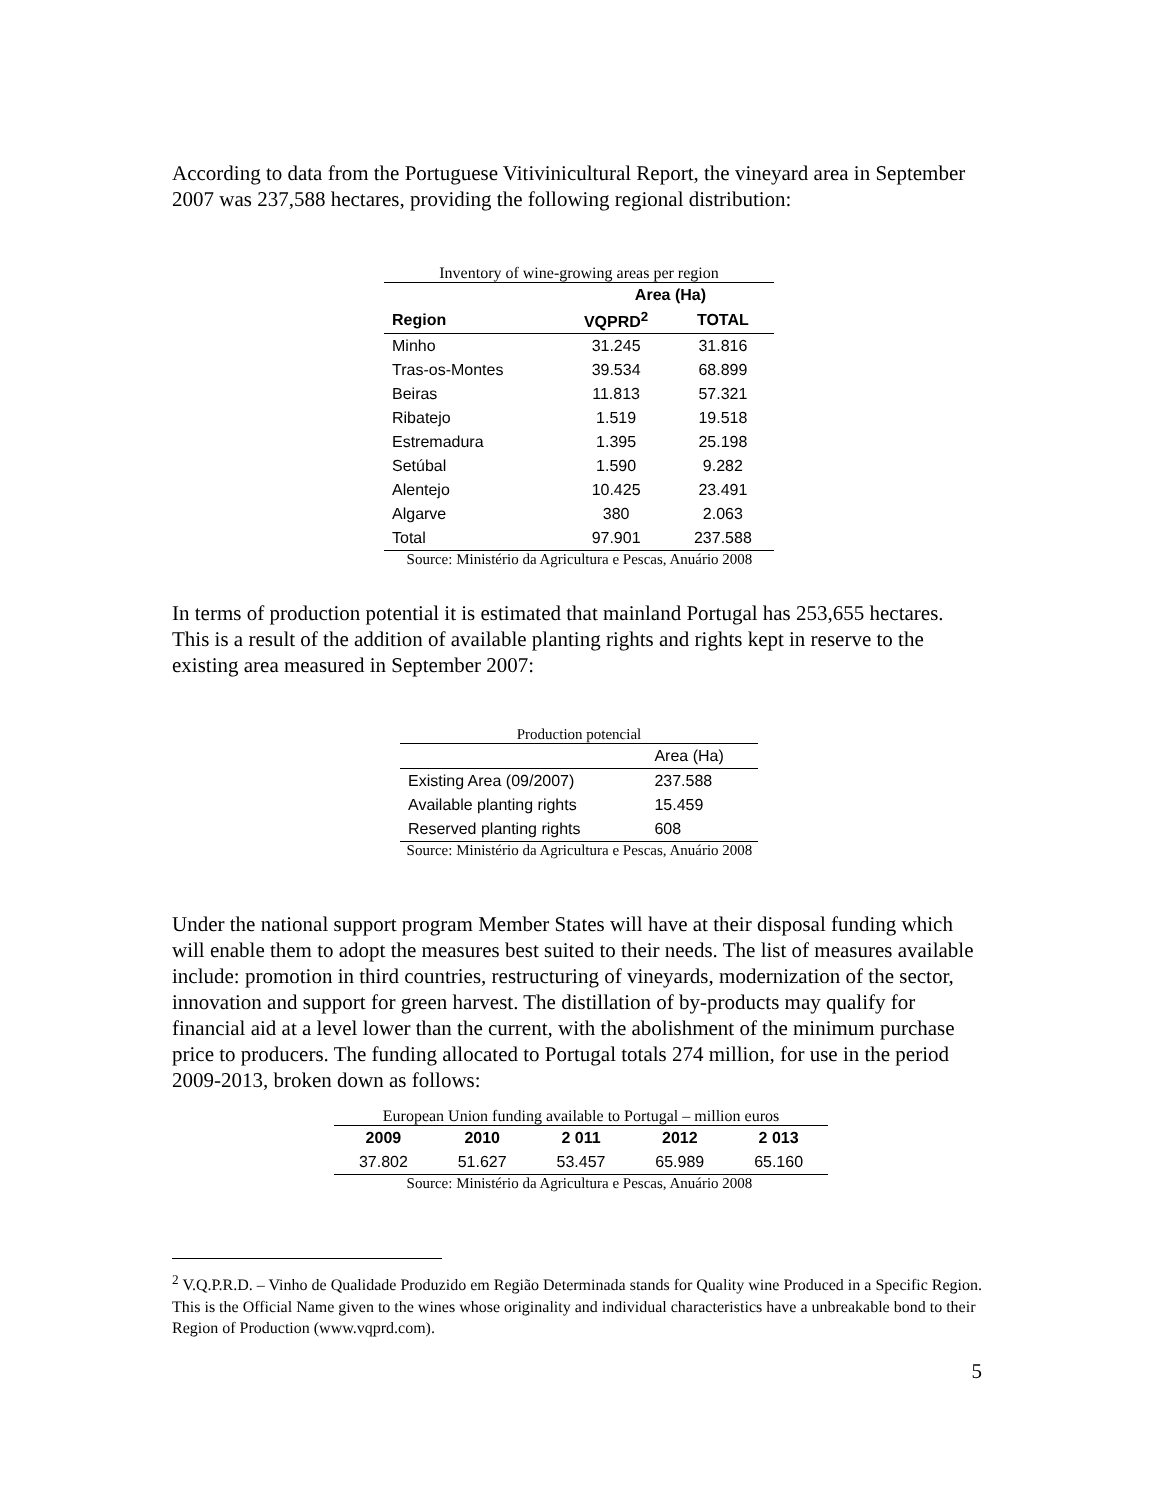According to data from the Portuguese Vitivinicultural Report, the vineyard area in September 2007 was 237,588 hectares, providing the following regional distribution:
Inventory of wine-growing areas per region
| | Area (Ha) | |
| --- | --- | --- |
| Region | VQPRD<sup>2</sup> | TOTAL |
| Minho | 31.245 | 31.816 |
| Tras-os-Montes | 39.534 | 68.899 |
| Beiras | 11.813 | 57.321 |
| Ribatejo | 1.519 | 19.518 |
| Estremadura | 1.395 | 25.198 |
| Setúbal | 1.590 | 9.282 |
| Alentejo | 10.425 | 23.491 |
| Algarve | 380 | 2.063 |
| Total | 97.901 | 237.588 |
Source: Ministério da Agricultura e Pescas, Anuário 2008
In terms of production potential it is estimated that mainland Portugal has 253,655 hectares. This is a result of the addition of available planting rights and rights kept in reserve to the existing area measured in September 2007:
Production potencial
| | Area (Ha) |
| Existing Area (09/2007) | 237.588 |
| Available planting rights | 15.459 |
| Reserved planting rights | 608 |
Source: Ministério da Agricultura e Pescas, Anuário 2008
Under the national support program Member States will have at their disposal funding which will enable them to adopt the measures best suited to their needs. The list of measures available include: promotion in third countries, restructuring of vineyards, modernization of the sector, innovation and support for green harvest. The distillation of by-products may qualify for financial aid at a level lower than the current, with the abolishment of the minimum purchase price to producers. The funding allocated to Portugal totals 274 million, for use in the period 2009-2013, broken down as follows:
European Union funding available to Portugal – million euros
| 2009 | 2010 | 2 011 | 2012 | 2 013 |
| --- | --- | --- | --- | --- |
| 37.802 | 51.627 | 53.457 | 65.989 | 65.160 |
Source: Ministério da Agricultura e Pescas, Anuário 2008
<sup>2</sup> V.Q.P.R.D. – Vinho de Qualidade Produzido em Região Determinada stands for Quality wine Produced in a Specific Region. This is the Official Name given to the wines whose originality and individual characteristics have a unbreakable bond to their Region of Production (www.vqprd.com).
5